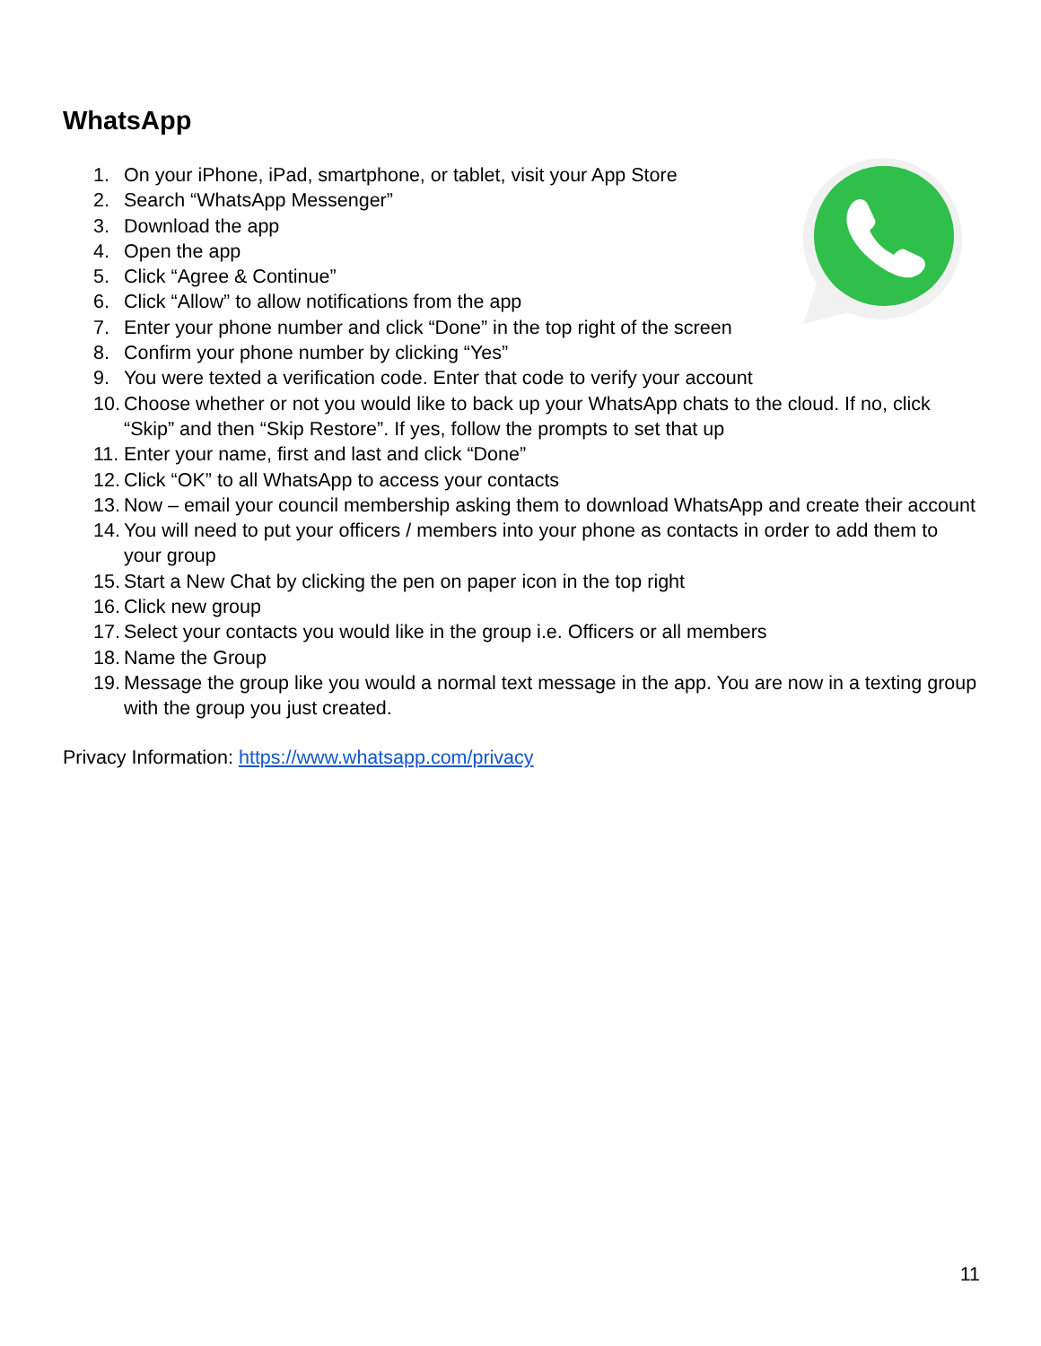WhatsApp
1. On your iPhone, iPad, smartphone, or tablet, visit your App Store
2. Search “WhatsApp Messenger”
3. Download the app
4. Open the app
5. Click “Agree & Continue”
6. Click “Allow” to allow notifications from the app
7. Enter your phone number and click “Done” in the top right of the screen
8. Confirm your phone number by clicking “Yes”
9. You were texted a verification code. Enter that code to verify your account
10. Choose whether or not you would like to back up your WhatsApp chats to the cloud. If no, click “Skip” and then “Skip Restore”. If yes, follow the prompts to set that up
11. Enter your name, first and last and click “Done”
12. Click “OK” to all WhatsApp to access your contacts
13. Now – email your council membership asking them to download WhatsApp and create their account
14. You will need to put your officers / members into your phone as contacts in order to add them to your group
15. Start a New Chat by clicking the pen on paper icon in the top right
16. Click new group
17. Select your contacts you would like in the group i.e. Officers or all members
18. Name the Group
19. Message the group like you would a normal text message in the app. You are now in a texting group with the group you just created.
Privacy Information: https://www.whatsapp.com/privacy
11